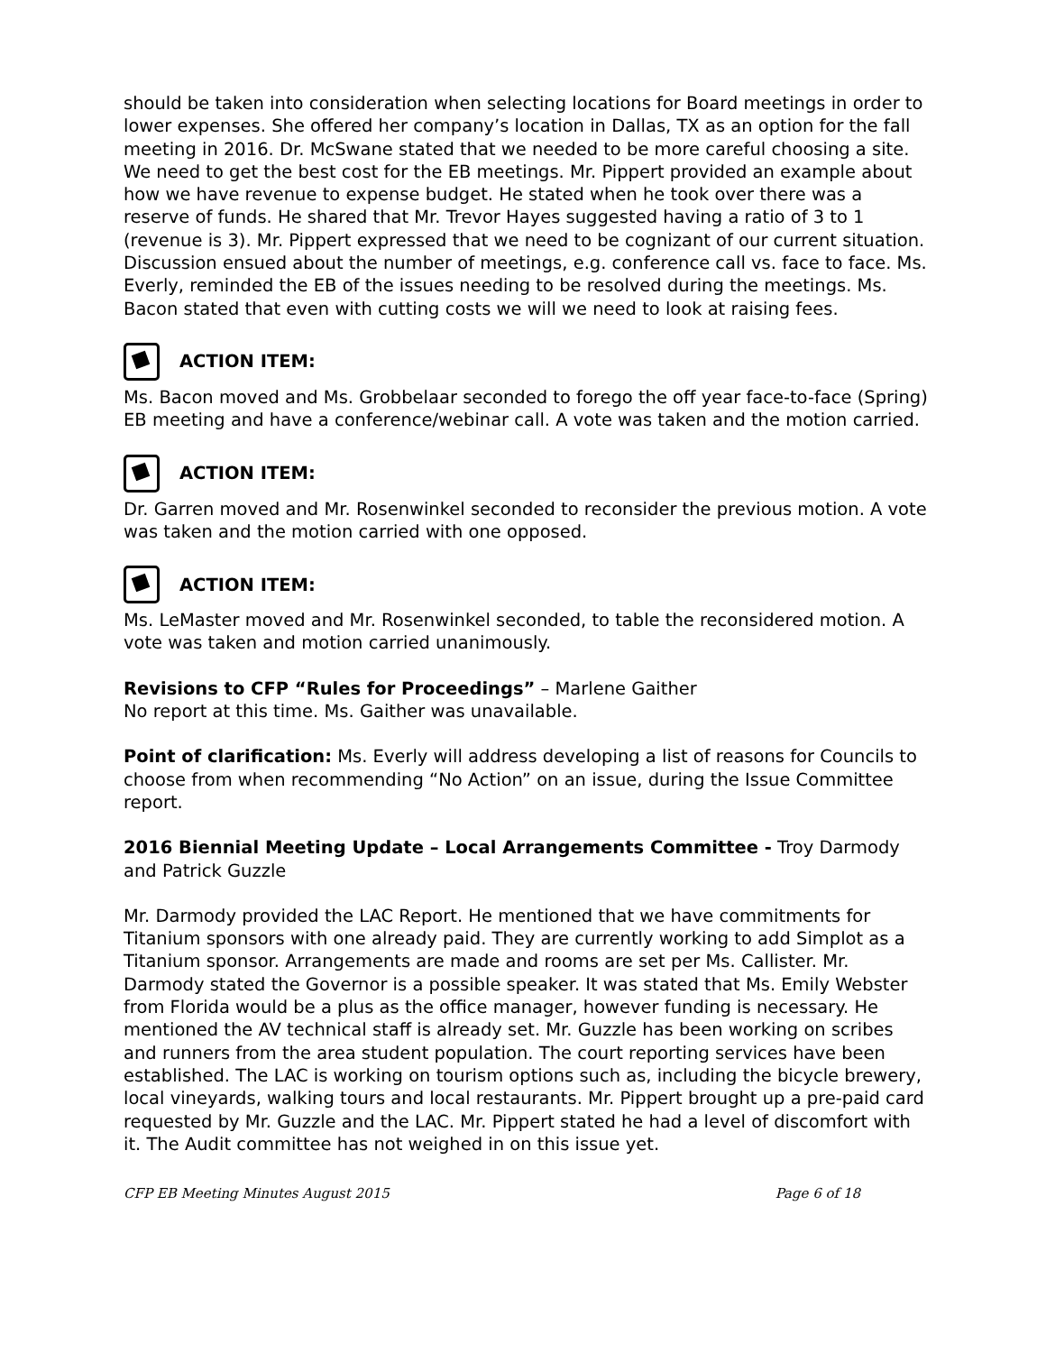should be taken into consideration when selecting locations for Board meetings in order to lower expenses. She offered her company’s location in Dallas, TX as an option for the fall meeting in 2016. Dr. McSwane stated that we needed to be more careful choosing a site. We need to get the best cost for the EB meetings. Mr. Pippert provided an example about how we have revenue to expense budget. He stated when he took over there was a reserve of funds. He shared that Mr. Trevor Hayes suggested having a ratio of 3 to 1 (revenue is 3). Mr. Pippert expressed that we need to be cognizant of our current situation. Discussion ensued about the number of meetings, e.g. conference call vs. face to face. Ms. Everly, reminded the EB of the issues needing to be resolved during the meetings. Ms. Bacon stated that even with cutting costs we will we need to look at raising fees.
ACTION ITEM:
Ms. Bacon moved and Ms. Grobbelaar seconded to forego the off year face-to-face (Spring) EB meeting and have a conference/webinar call. A vote was taken and the motion carried.
ACTION ITEM:
Dr. Garren moved and Mr. Rosenwinkel seconded to reconsider the previous motion. A vote was taken and the motion carried with one opposed.
ACTION ITEM:
Ms. LeMaster moved and Mr. Rosenwinkel seconded, to table the reconsidered motion. A vote was taken and motion carried unanimously.
Revisions to CFP “Rules for Proceedings” – Marlene Gaither
No report at this time. Ms. Gaither was unavailable.
Point of clarification: Ms. Everly will address developing a list of reasons for Councils to choose from when recommending “No Action” on an issue, during the Issue Committee report.
2016 Biennial Meeting Update – Local Arrangements Committee - Troy Darmody and Patrick Guzzle
Mr. Darmody provided the LAC Report. He mentioned that we have commitments for Titanium sponsors with one already paid. They are currently working to add Simplot as a Titanium sponsor. Arrangements are made and rooms are set per Ms. Callister. Mr. Darmody stated the Governor is a possible speaker. It was stated that Ms. Emily Webster from Florida would be a plus as the office manager, however funding is necessary. He mentioned the AV technical staff is already set. Mr. Guzzle has been working on scribes and runners from the area student population. The court reporting services have been established. The LAC is working on tourism options such as, including the bicycle brewery, local vineyards, walking tours and local restaurants. Mr. Pippert brought up a pre-paid card requested by Mr. Guzzle and the LAC. Mr. Pippert stated he had a level of discomfort with it. The Audit committee has not weighed in on this issue yet.
CFP EB Meeting Minutes August 2015 Page 6 of 18